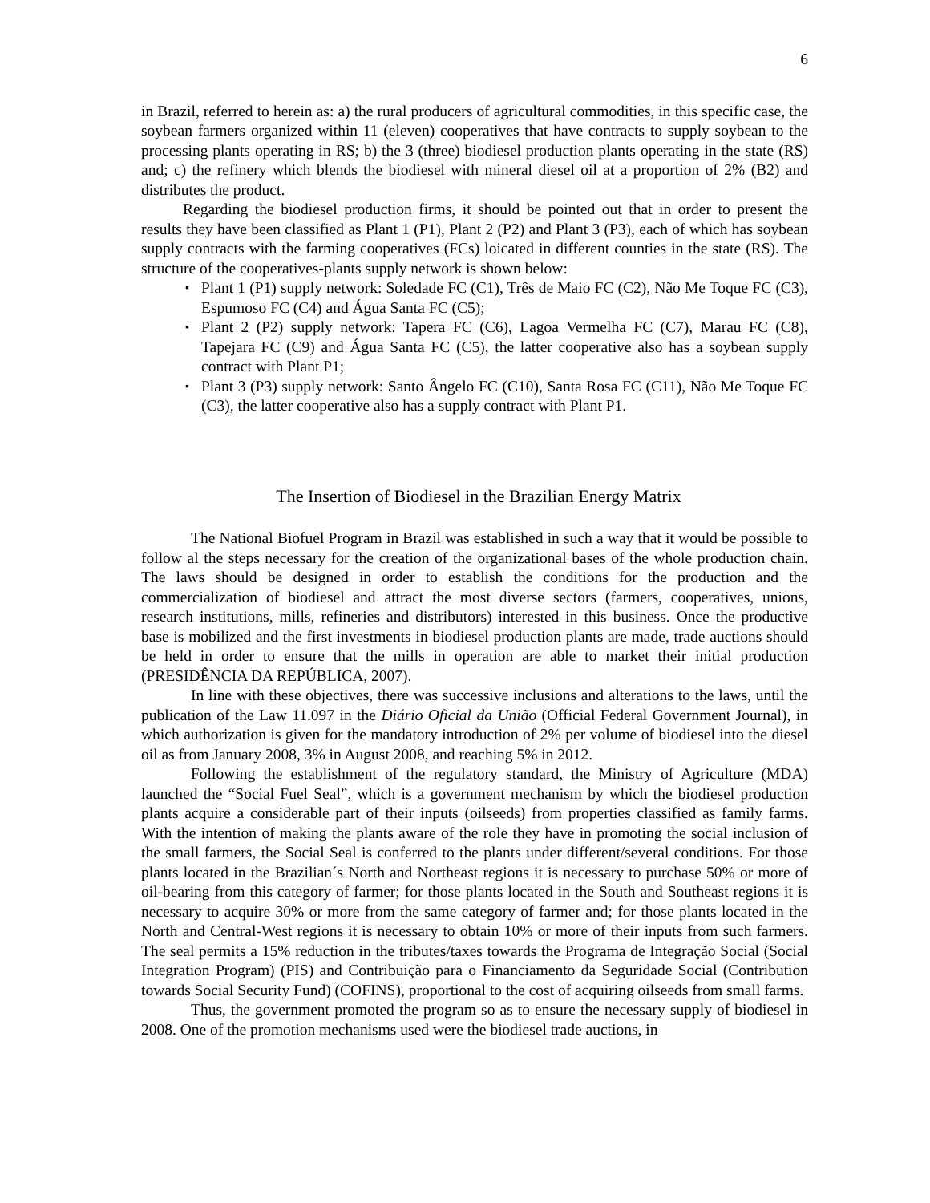6
in Brazil, referred to herein as: a) the rural producers of agricultural commodities, in this specific case, the soybean farmers organized within 11 (eleven) cooperatives that have contracts to supply soybean to the processing plants operating in RS; b) the 3 (three) biodiesel production plants operating in the state (RS) and; c) the refinery which blends the biodiesel with mineral diesel oil at a proportion of 2% (B2) and distributes the product.
Regarding the biodiesel production firms, it should be pointed out that in order to present the results they have been classified as Plant 1 (P1), Plant 2 (P2) and Plant 3 (P3), each of which has soybean supply contracts with the farming cooperatives (FCs) loicated in different counties in the state (RS). The structure of the cooperatives-plants supply network is shown below:
▪ Plant 1 (P1) supply network: Soledade FC (C1), Três de Maio FC (C2), Não Me Toque FC (C3), Espumoso FC (C4) and Água Santa FC (C5);
▪ Plant 2 (P2) supply network: Tapera FC (C6), Lagoa Vermelha FC (C7), Marau FC (C8), Tapejara FC (C9) and Água Santa FC (C5), the latter cooperative also has a soybean supply contract with Plant P1;
▪ Plant 3 (P3) supply network: Santo Ângelo FC (C10), Santa Rosa FC (C11), Não Me Toque FC (C3), the latter cooperative also has a supply contract with Plant P1.
The Insertion of Biodiesel in the Brazilian Energy Matrix
The National Biofuel Program in Brazil was established in such a way that it would be possible to follow al the steps necessary for the creation of the organizational bases of the whole production chain. The laws should be designed in order to establish the conditions for the production and the commercialization of biodiesel and attract the most diverse sectors (farmers, cooperatives, unions, research institutions, mills, refineries and distributors) interested in this business. Once the productive base is mobilized and the first investments in biodiesel production plants are made, trade auctions should be held in order to ensure that the mills in operation are able to market their initial production (PRESIDÊNCIA DA REPÚBLICA, 2007).
In line with these objectives, there was successive inclusions and alterations to the laws, until the publication of the Law 11.097 in the Diário Oficial da União (Official Federal Government Journal), in which authorization is given for the mandatory introduction of 2% per volume of biodiesel into the diesel oil as from January 2008, 3% in August 2008, and reaching 5% in 2012.
Following the establishment of the regulatory standard, the Ministry of Agriculture (MDA) launched the “Social Fuel Seal”, which is a government mechanism by which the biodiesel production plants acquire a considerable part of their inputs (oilseeds) from properties classified as family farms. With the intention of making the plants aware of the role they have in promoting the social inclusion of the small farmers, the Social Seal is conferred to the plants under different/several conditions. For those plants located in the Brazilian´s North and Northeast regions it is necessary to purchase 50% or more of oil-bearing from this category of farmer; for those plants located in the South and Southeast regions it is necessary to acquire 30% or more from the same category of farmer and; for those plants located in the North and Central-West regions it is necessary to obtain 10% or more of their inputs from such farmers. The seal permits a 15% reduction in the tributes/taxes towards the Programa de Integração Social (Social Integration Program) (PIS) and Contribuição para o Financiamento da Seguridade Social (Contribution towards Social Security Fund) (COFINS), proportional to the cost of acquiring oilseeds from small farms.
Thus, the government promoted the program so as to ensure the necessary supply of biodiesel in 2008. One of the promotion mechanisms used were the biodiesel trade auctions, in